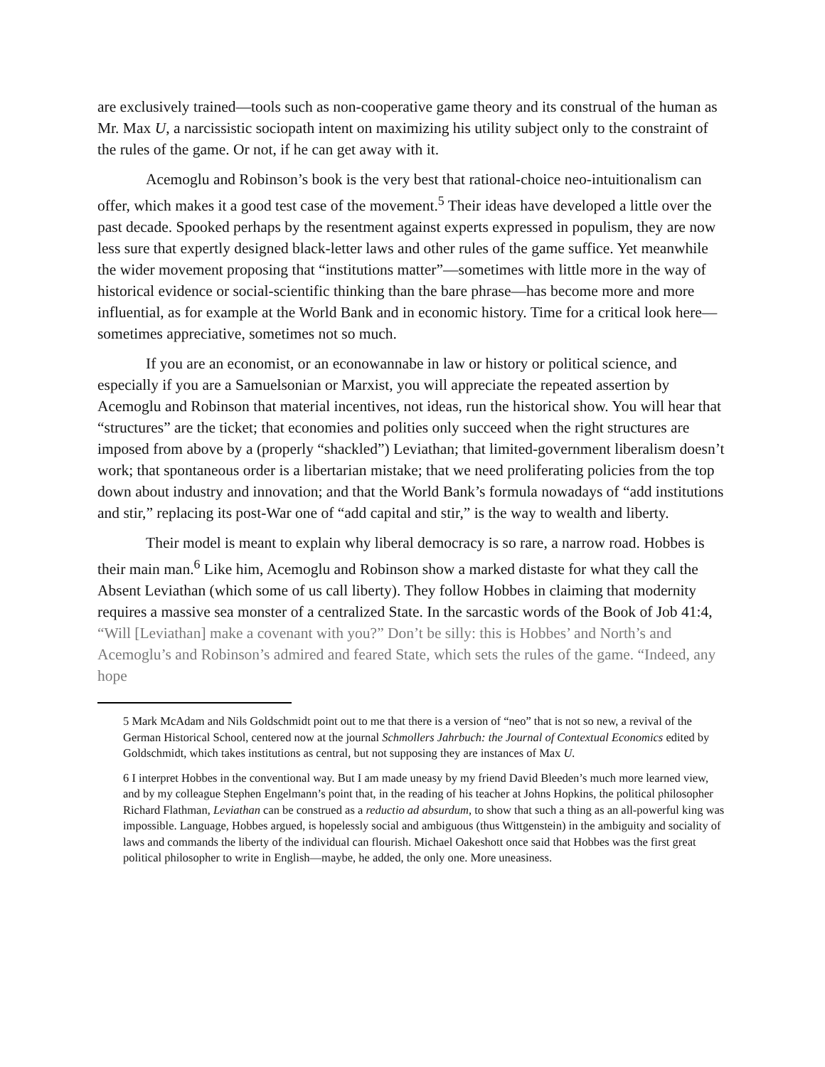are exclusively trained—tools such as non-cooperative game theory and its construal of the human as Mr. Max U, a narcissistic sociopath intent on maximizing his utility subject only to the constraint of the rules of the game. Or not, if he can get away with it.
Acemoglu and Robinson’s book is the very best that rational-choice neo-intuitionalism can offer, which makes it a good test case of the movement.<sup>5</sup> Their ideas have developed a little over the past decade. Spooked perhaps by the resentment against experts expressed in populism, they are now less sure that expertly designed black-letter laws and other rules of the game suffice. Yet meanwhile the wider movement proposing that “institutions matter”—sometimes with little more in the way of historical evidence or social-scientific thinking than the bare phrase—has become more and more influential, as for example at the World Bank and in economic history. Time for a critical look here—sometimes appreciative, sometimes not so much.
If you are an economist, or an econowannabe in law or history or political science, and especially if you are a Samuelsonian or Marxist, you will appreciate the repeated assertion by Acemoglu and Robinson that material incentives, not ideas, run the historical show. You will hear that “structures” are the ticket; that economies and polities only succeed when the right structures are imposed from above by a (properly “shackled”) Leviathan; that limited-government liberalism doesn’t work; that spontaneous order is a libertarian mistake; that we need proliferating policies from the top down about industry and innovation; and that the World Bank’s formula nowadays of “add institutions and stir,” replacing its post-War one of “add capital and stir,” is the way to wealth and liberty.
Their model is meant to explain why liberal democracy is so rare, a narrow road. Hobbes is their main man.<sup>6</sup> Like him, Acemoglu and Robinson show a marked distaste for what they call the Absent Leviathan (which some of us call liberty). They follow Hobbes in claiming that modernity requires a massive sea monster of a centralized State. In the sarcastic words of the Book of Job 41:4, “Will [Leviathan] make a covenant with you?” Don’t be silly: this is Hobbes’ and North’s and Acemoglu’s and Robinson’s admired and feared State, which sets the rules of the game. “Indeed, any hope
5 Mark McAdam and Nils Goldschmidt point out to me that there is a version of “neo” that is not so new, a revival of the German Historical School, centered now at the journal Schmollers Jahrbuch: the Journal of Contextual Economics edited by Goldschmidt, which takes institutions as central, but not supposing they are instances of Max U.
6 I interpret Hobbes in the conventional way. But I am made uneasy by my friend David Bleeden’s much more learned view, and by my colleague Stephen Engelmann’s point that, in the reading of his teacher at Johns Hopkins, the political philosopher Richard Flathman, Leviathan can be construed as a reductio ad absurdum, to show that such a thing as an all-powerful king was impossible. Language, Hobbes argued, is hopelessly social and ambiguous (thus Wittgenstein) in the ambiguity and sociality of laws and commands the liberty of the individual can flourish. Michael Oakeshott once said that Hobbes was the first great political philosopher to write in English—maybe, he added, the only one. More uneasiness.